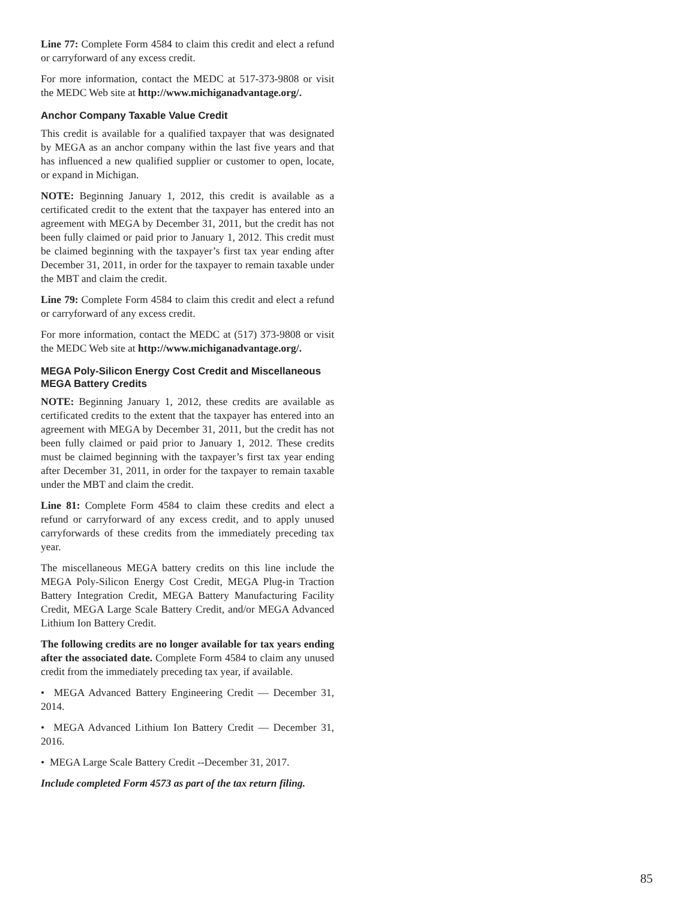Line 77: Complete Form 4584 to claim this credit and elect a refund or carryforward of any excess credit.
For more information, contact the MEDC at 517-373-9808 or visit the MEDC Web site at http://www.michiganadvantage.org/.
Anchor Company Taxable Value Credit
This credit is available for a qualified taxpayer that was designated by MEGA as an anchor company within the last five years and that has influenced a new qualified supplier or customer to open, locate, or expand in Michigan.
NOTE: Beginning January 1, 2012, this credit is available as a certificated credit to the extent that the taxpayer has entered into an agreement with MEGA by December 31, 2011, but the credit has not been fully claimed or paid prior to January 1, 2012. This credit must be claimed beginning with the taxpayer’s first tax year ending after December 31, 2011, in order for the taxpayer to remain taxable under the MBT and claim the credit.
Line 79: Complete Form 4584 to claim this credit and elect a refund or carryforward of any excess credit.
For more information, contact the MEDC at (517) 373-9808 or visit the MEDC Web site at http://www.michiganadvantage.org/.
MEGA Poly-Silicon Energy Cost Credit and Miscellaneous MEGA Battery Credits
NOTE: Beginning January 1, 2012, these credits are available as certificated credits to the extent that the taxpayer has entered into an agreement with MEGA by December 31, 2011, but the credit has not been fully claimed or paid prior to January 1, 2012. These credits must be claimed beginning with the taxpayer’s first tax year ending after December 31, 2011, in order for the taxpayer to remain taxable under the MBT and claim the credit.
Line 81: Complete Form 4584 to claim these credits and elect a refund or carryforward of any excess credit, and to apply unused carryforwards of these credits from the immediately preceding tax year.
The miscellaneous MEGA battery credits on this line include the MEGA Poly-Silicon Energy Cost Credit, MEGA Plug-in Traction Battery Integration Credit, MEGA Battery Manufacturing Facility Credit, MEGA Large Scale Battery Credit, and/or MEGA Advanced Lithium Ion Battery Credit.
The following credits are no longer available for tax years ending after the associated date. Complete Form 4584 to claim any unused credit from the immediately preceding tax year, if available.
• MEGA Advanced Battery Engineering Credit — December 31, 2014.
• MEGA Advanced Lithium Ion Battery Credit — December 31, 2016.
• MEGA Large Scale Battery Credit --December 31, 2017.
Include completed Form 4573 as part of the tax return filing.
85